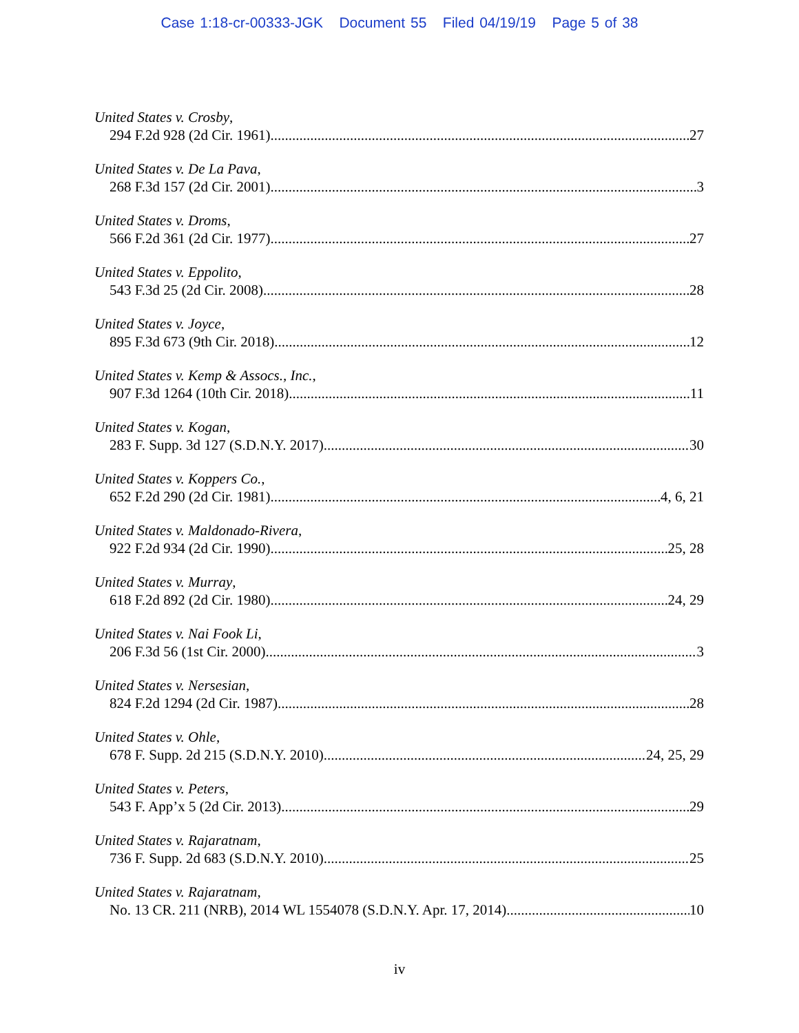Case 1:18-cr-00333-JGK Document 55 Filed 04/19/19 Page 5 of 38
United States v. Crosby,
294 F.2d 928 (2d Cir. 1961) 27
United States v. De La Pava,
268 F.3d 157 (2d Cir. 2001) 3
United States v. Droms,
566 F.2d 361 (2d Cir. 1977) 27
United States v. Eppolito,
543 F.3d 25 (2d Cir. 2008) 28
United States v. Joyce,
895 F.3d 673 (9th Cir. 2018) 12
United States v. Kemp & Assocs., Inc.,
907 F.3d 1264 (10th Cir. 2018) 11
United States v. Kogan,
283 F. Supp. 3d 127 (S.D.N.Y. 2017) 30
United States v. Koppers Co.,
652 F.2d 290 (2d Cir. 1981) 4, 6, 21
United States v. Maldonado-Rivera,
922 F.2d 934 (2d Cir. 1990) 25, 28
United States v. Murray,
618 F.2d 892 (2d Cir. 1980) 24, 29
United States v. Nai Fook Li,
206 F.3d 56 (1st Cir. 2000) 3
United States v. Nersesian,
824 F.2d 1294 (2d Cir. 1987) 28
United States v. Ohle,
678 F. Supp. 2d 215 (S.D.N.Y. 2010) 24, 25, 29
United States v. Peters,
543 F. App’x 5 (2d Cir. 2013) 29
United States v. Rajaratnam,
736 F. Supp. 2d 683 (S.D.N.Y. 2010) 25
United States v. Rajaratnam,
No. 13 CR. 211 (NRB), 2014 WL 1554078 (S.D.N.Y. Apr. 17, 2014) 10
iv